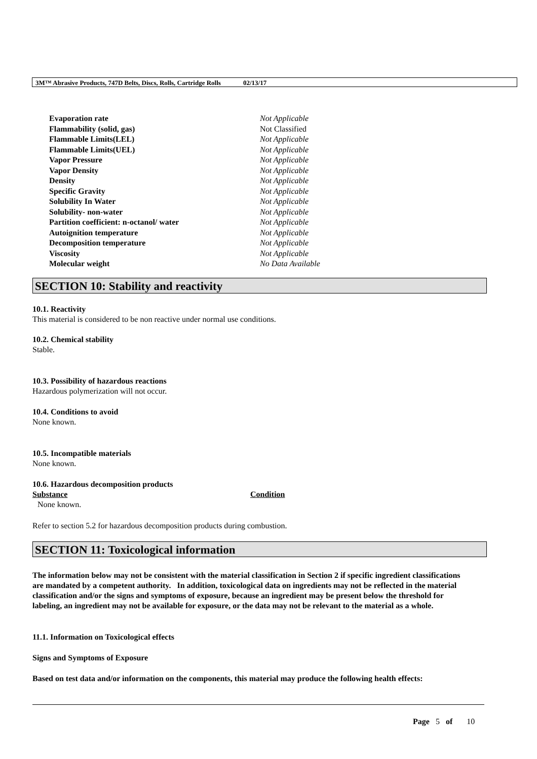3M™ Abrasive Products, 747D Belts, Discs, Rolls, Cartridge Rolls 02/13/17
| Evaporation rate | Not Applicable |
| Flammability (solid, gas) | Not Classified |
| Flammable Limits(LEL) | Not Applicable |
| Flammable Limits(UEL) | Not Applicable |
| Vapor Pressure | Not Applicable |
| Vapor Density | Not Applicable |
| Density | Not Applicable |
| Specific Gravity | Not Applicable |
| Solubility In Water | Not Applicable |
| Solubility- non-water | Not Applicable |
| Partition coefficient: n-octanol/ water | Not Applicable |
| Autoignition temperature | Not Applicable |
| Decomposition temperature | Not Applicable |
| Viscosity | Not Applicable |
| Molecular weight | No Data Available |
SECTION 10: Stability and reactivity
10.1. Reactivity
This material is considered to be non reactive under normal use conditions.
10.2. Chemical stability
Stable.
10.3. Possibility of hazardous reactions
Hazardous polymerization will not occur.
10.4. Conditions to avoid
None known.
10.5. Incompatible materials
None known.
10.6. Hazardous decomposition products
| Substance | Condition |
| --- | --- |
| None known. | |
Refer to section 5.2 for hazardous decomposition products during combustion.
SECTION 11: Toxicological information
The information below may not be consistent with the material classification in Section 2 if specific ingredient classifications are mandated by a competent authority. In addition, toxicological data on ingredients may not be reflected in the material classification and/or the signs and symptoms of exposure, because an ingredient may be present below the threshold for labeling, an ingredient may not be available for exposure, or the data may not be relevant to the material as a whole.
11.1. Information on Toxicological effects
Signs and Symptoms of Exposure
Based on test data and/or information on the components, this material may produce the following health effects:
Page 5 of 10